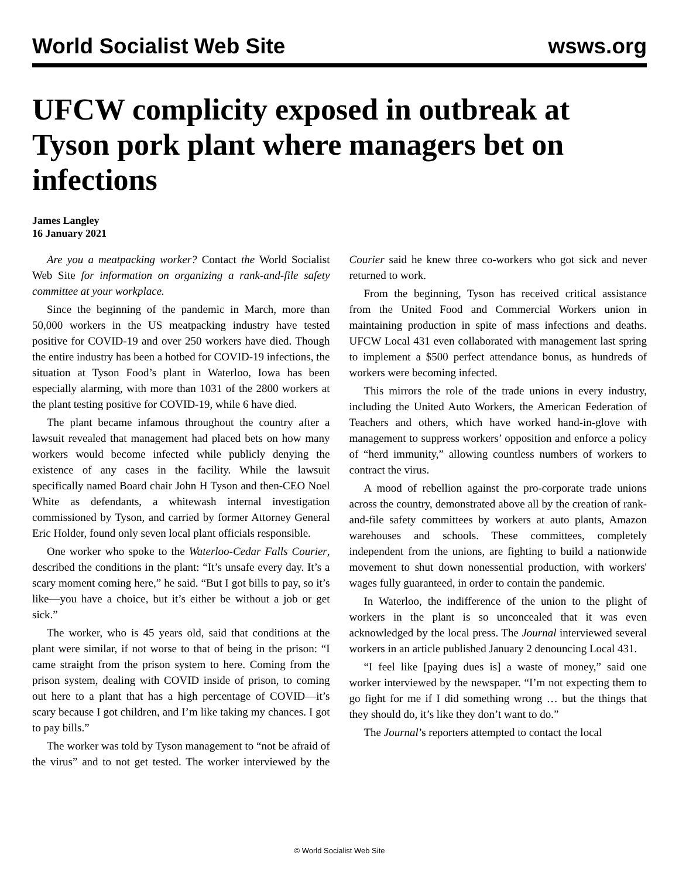World Socialist Web Site wsws.org
UFCW complicity exposed in outbreak at Tyson pork plant where managers bet on infections
James Langley
16 January 2021
Are you a meatpacking worker? Contact the World Socialist Web Site for information on organizing a rank-and-file safety committee at your workplace.
Since the beginning of the pandemic in March, more than 50,000 workers in the US meatpacking industry have tested positive for COVID-19 and over 250 workers have died. Though the entire industry has been a hotbed for COVID-19 infections, the situation at Tyson Food’s plant in Waterloo, Iowa has been especially alarming, with more than 1031 of the 2800 workers at the plant testing positive for COVID-19, while 6 have died.
The plant became infamous throughout the country after a lawsuit revealed that management had placed bets on how many workers would become infected while publicly denying the existence of any cases in the facility. While the lawsuit specifically named Board chair John H Tyson and then-CEO Noel White as defendants, a whitewash internal investigation commissioned by Tyson, and carried by former Attorney General Eric Holder, found only seven local plant officials responsible.
One worker who spoke to the Waterloo-Cedar Falls Courier, described the conditions in the plant: “It’s unsafe every day. It’s a scary moment coming here,” he said. “But I got bills to pay, so it’s like—you have a choice, but it’s either be without a job or get sick.”
The worker, who is 45 years old, said that conditions at the plant were similar, if not worse to that of being in the prison: “I came straight from the prison system to here. Coming from the prison system, dealing with COVID inside of prison, to coming out here to a plant that has a high percentage of COVID—it’s scary because I got children, and I’m like taking my chances. I got to pay bills.”
The worker was told by Tyson management to “not be afraid of the virus” and to not get tested. The worker interviewed by the Courier said he knew three co-workers who got sick and never returned to work.
From the beginning, Tyson has received critical assistance from the United Food and Commercial Workers union in maintaining production in spite of mass infections and deaths. UFCW Local 431 even collaborated with management last spring to implement a $500 perfect attendance bonus, as hundreds of workers were becoming infected.
This mirrors the role of the trade unions in every industry, including the United Auto Workers, the American Federation of Teachers and others, which have worked hand-in-glove with management to suppress workers’ opposition and enforce a policy of “herd immunity,” allowing countless numbers of workers to contract the virus.
A mood of rebellion against the pro-corporate trade unions across the country, demonstrated above all by the creation of rank-and-file safety committees by workers at auto plants, Amazon warehouses and schools. These committees, completely independent from the unions, are fighting to build a nationwide movement to shut down nonessential production, with workers' wages fully guaranteed, in order to contain the pandemic.
In Waterloo, the indifference of the union to the plight of workers in the plant is so unconcealed that it was even acknowledged by the local press. The Journal interviewed several workers in an article published January 2 denouncing Local 431.
“I feel like [paying dues is] a waste of money,” said one worker interviewed by the newspaper. “I’m not expecting them to go fight for me if I did something wrong … but the things that they should do, it’s like they don’t want to do.”
The Journal’s reporters attempted to contact the local
© World Socialist Web Site